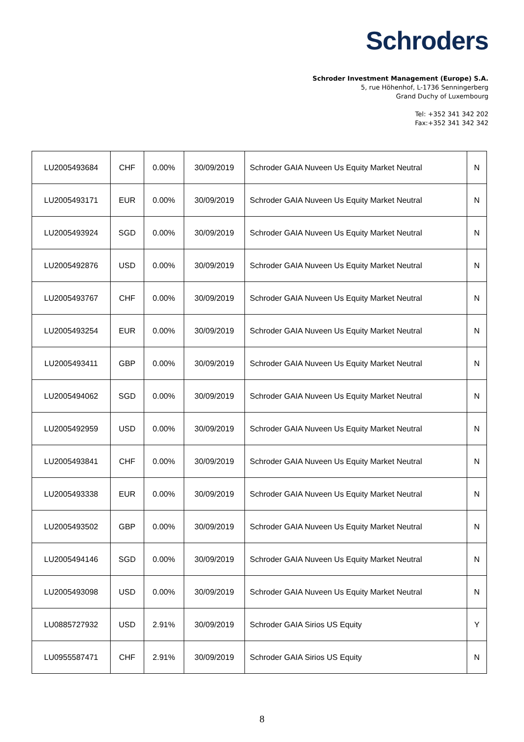Schroders
Schroder Investment Management (Europe) S.A.
5, rue Höhenhof, L-1736 Senningerberg
Grand Duchy of Luxembourg
Tel: +352 341 342 202
Fax:+352 341 342 342
| LU2005493684 | CHF | 0.00% | 30/09/2019 | Schroder GAIA Nuveen Us Equity Market Neutral | N |
| LU2005493171 | EUR | 0.00% | 30/09/2019 | Schroder GAIA Nuveen Us Equity Market Neutral | N |
| LU2005493924 | SGD | 0.00% | 30/09/2019 | Schroder GAIA Nuveen Us Equity Market Neutral | N |
| LU2005492876 | USD | 0.00% | 30/09/2019 | Schroder GAIA Nuveen Us Equity Market Neutral | N |
| LU2005493767 | CHF | 0.00% | 30/09/2019 | Schroder GAIA Nuveen Us Equity Market Neutral | N |
| LU2005493254 | EUR | 0.00% | 30/09/2019 | Schroder GAIA Nuveen Us Equity Market Neutral | N |
| LU2005493411 | GBP | 0.00% | 30/09/2019 | Schroder GAIA Nuveen Us Equity Market Neutral | N |
| LU2005494062 | SGD | 0.00% | 30/09/2019 | Schroder GAIA Nuveen Us Equity Market Neutral | N |
| LU2005492959 | USD | 0.00% | 30/09/2019 | Schroder GAIA Nuveen Us Equity Market Neutral | N |
| LU2005493841 | CHF | 0.00% | 30/09/2019 | Schroder GAIA Nuveen Us Equity Market Neutral | N |
| LU2005493338 | EUR | 0.00% | 30/09/2019 | Schroder GAIA Nuveen Us Equity Market Neutral | N |
| LU2005493502 | GBP | 0.00% | 30/09/2019 | Schroder GAIA Nuveen Us Equity Market Neutral | N |
| LU2005494146 | SGD | 0.00% | 30/09/2019 | Schroder GAIA Nuveen Us Equity Market Neutral | N |
| LU2005493098 | USD | 0.00% | 30/09/2019 | Schroder GAIA Nuveen Us Equity Market Neutral | N |
| LU0885727932 | USD | 2.91% | 30/09/2019 | Schroder GAIA Sirios US Equity | Y |
| LU0955587471 | CHF | 2.91% | 30/09/2019 | Schroder GAIA Sirios US Equity | N |
8